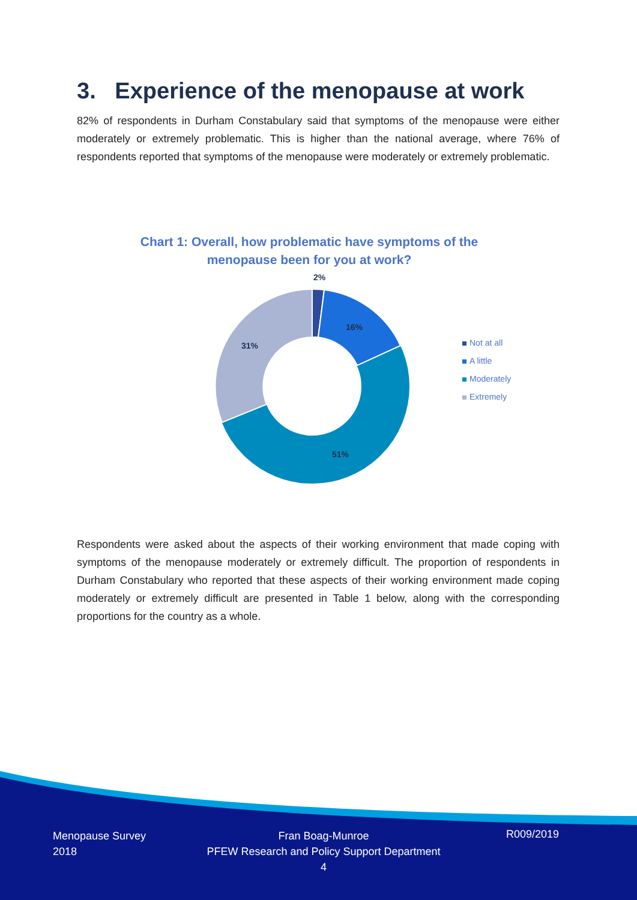3. Experience of the menopause at work
82% of respondents in Durham Constabulary said that symptoms of the menopause were either moderately or extremely problematic. This is higher than the national average, where 76% of respondents reported that symptoms of the menopause were moderately or extremely problematic.
Chart 1: Overall, how problematic have symptoms of the menopause been for you at work?
2%
16%
31%
51%
Not at all
A little
Moderately
Extremely
Respondents were asked about the aspects of their working environment that made coping with symptoms of the menopause moderately or extremely difficult. The proportion of respondents in Durham Constabulary who reported that these aspects of their working environment made coping moderately or extremely difficult are presented in Table 1 below, along with the corresponding proportions for the country as a whole.
Menopause Survey
2018
Fran Boag-Munroe
PFEW Research and Policy Support Department
4
R009/2019